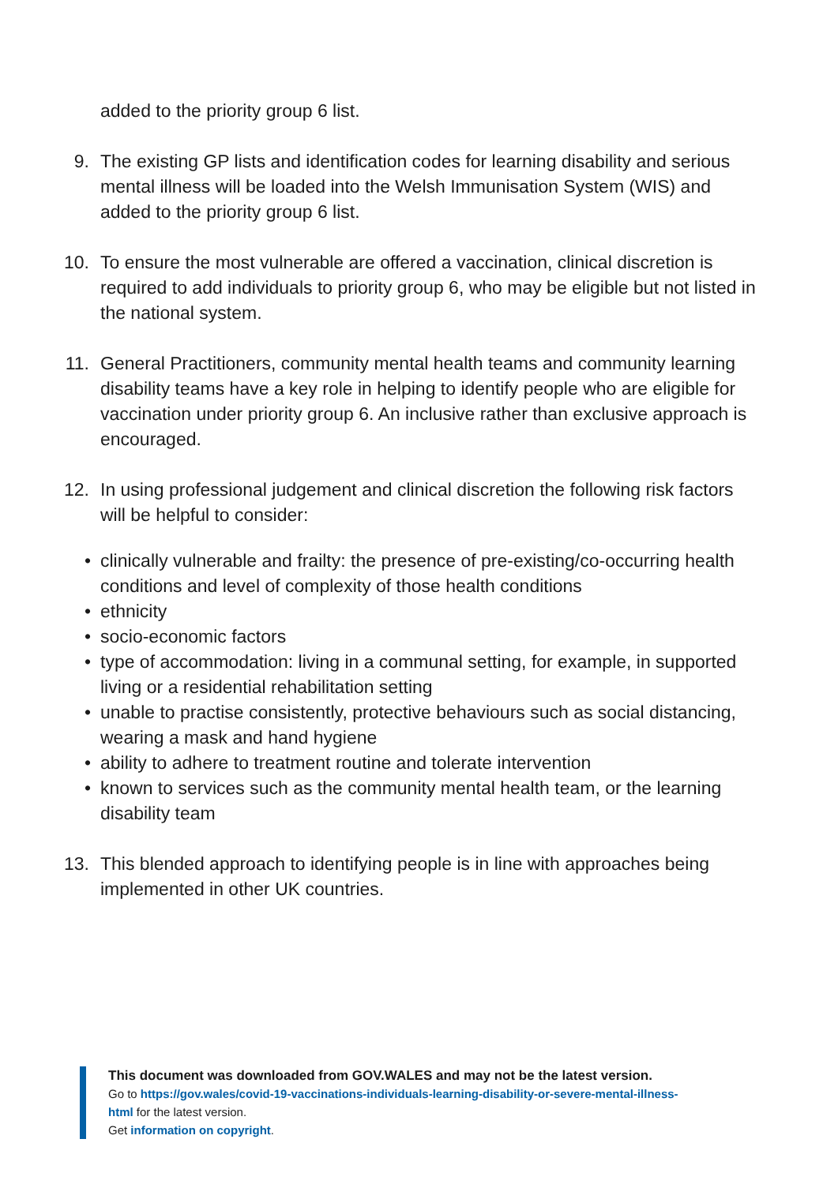added to the priority group 6 list.
9. The existing GP lists and identification codes for learning disability and serious mental illness will be loaded into the Welsh Immunisation System (WIS) and added to the priority group 6 list.
10. To ensure the most vulnerable are offered a vaccination, clinical discretion is required to add individuals to priority group 6, who may be eligible but not listed in the national system.
11. General Practitioners, community mental health teams and community learning disability teams have a key role in helping to identify people who are eligible for vaccination under priority group 6. An inclusive rather than exclusive approach is encouraged.
12. In using professional judgement and clinical discretion the following risk factors will be helpful to consider:
• clinically vulnerable and frailty: the presence of pre-existing/co-occurring health conditions and level of complexity of those health conditions
• ethnicity
• socio-economic factors
• type of accommodation: living in a communal setting, for example, in supported living or a residential rehabilitation setting
• unable to practise consistently, protective behaviours such as social distancing, wearing a mask and hand hygiene
• ability to adhere to treatment routine and tolerate intervention
• known to services such as the community mental health team, or the learning disability team
13. This blended approach to identifying people is in line with approaches being implemented in other UK countries.
This document was downloaded from GOV.WALES and may not be the latest version.
Go to https://gov.wales/covid-19-vaccinations-individuals-learning-disability-or-severe-mental-illness-
html for the latest version.
Get information on copyright.